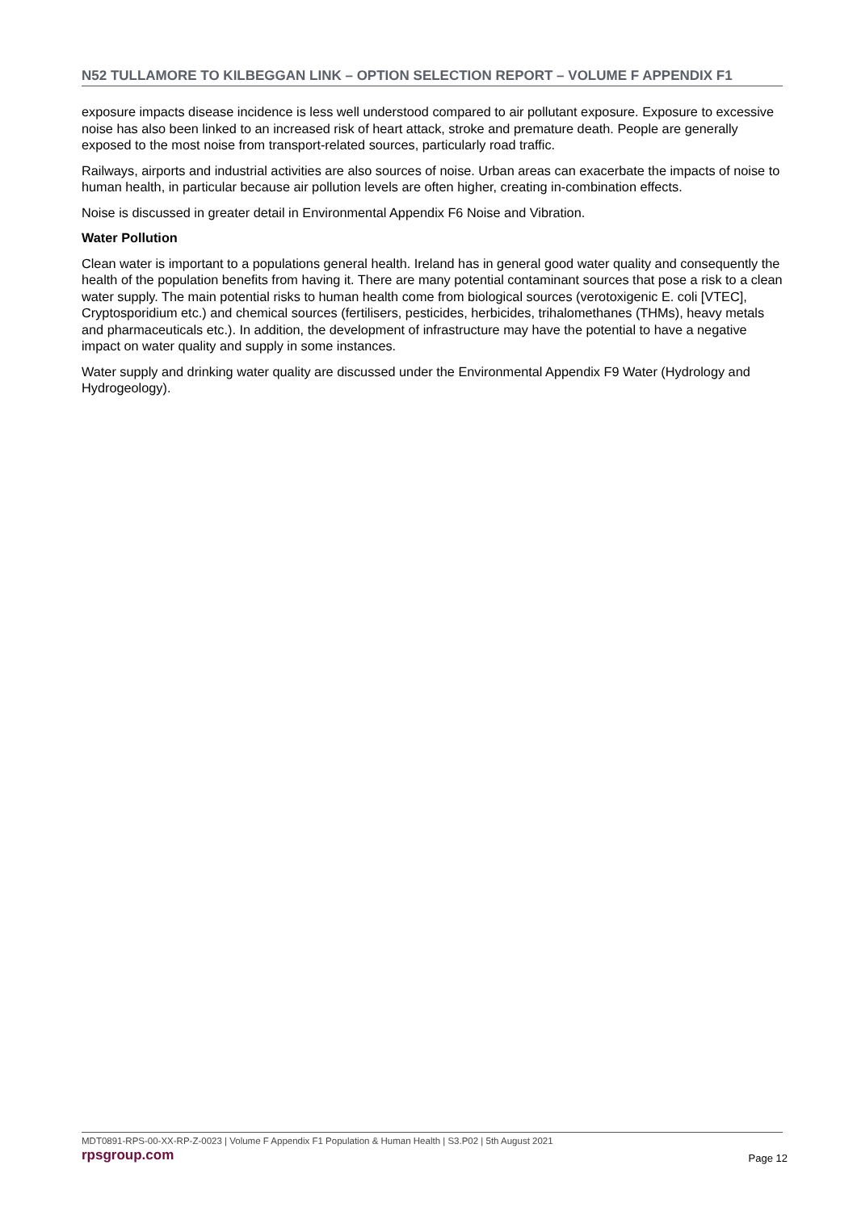N52 TULLAMORE TO KILBEGGAN LINK – OPTION SELECTION REPORT – VOLUME F APPENDIX F1
exposure impacts disease incidence is less well understood compared to air pollutant exposure. Exposure to excessive noise has also been linked to an increased risk of heart attack, stroke and premature death. People are generally exposed to the most noise from transport-related sources, particularly road traffic.
Railways, airports and industrial activities are also sources of noise. Urban areas can exacerbate the impacts of noise to human health, in particular because air pollution levels are often higher, creating in-combination effects.
Noise is discussed in greater detail in Environmental Appendix F6 Noise and Vibration.
Water Pollution
Clean water is important to a populations general health. Ireland has in general good water quality and consequently the health of the population benefits from having it. There are many potential contaminant sources that pose a risk to a clean water supply. The main potential risks to human health come from biological sources (verotoxigenic E. coli [VTEC], Cryptosporidium etc.) and chemical sources (fertilisers, pesticides, herbicides, trihalomethanes (THMs), heavy metals and pharmaceuticals etc.). In addition, the development of infrastructure may have the potential to have a negative impact on water quality and supply in some instances.
Water supply and drinking water quality are discussed under the Environmental Appendix F9 Water (Hydrology and Hydrogeology).
MDT0891-RPS-00-XX-RP-Z-0023 | Volume F Appendix F1 Population & Human Health | S3.P02 | 5th August 2021
rpsgroup.com
Page 12